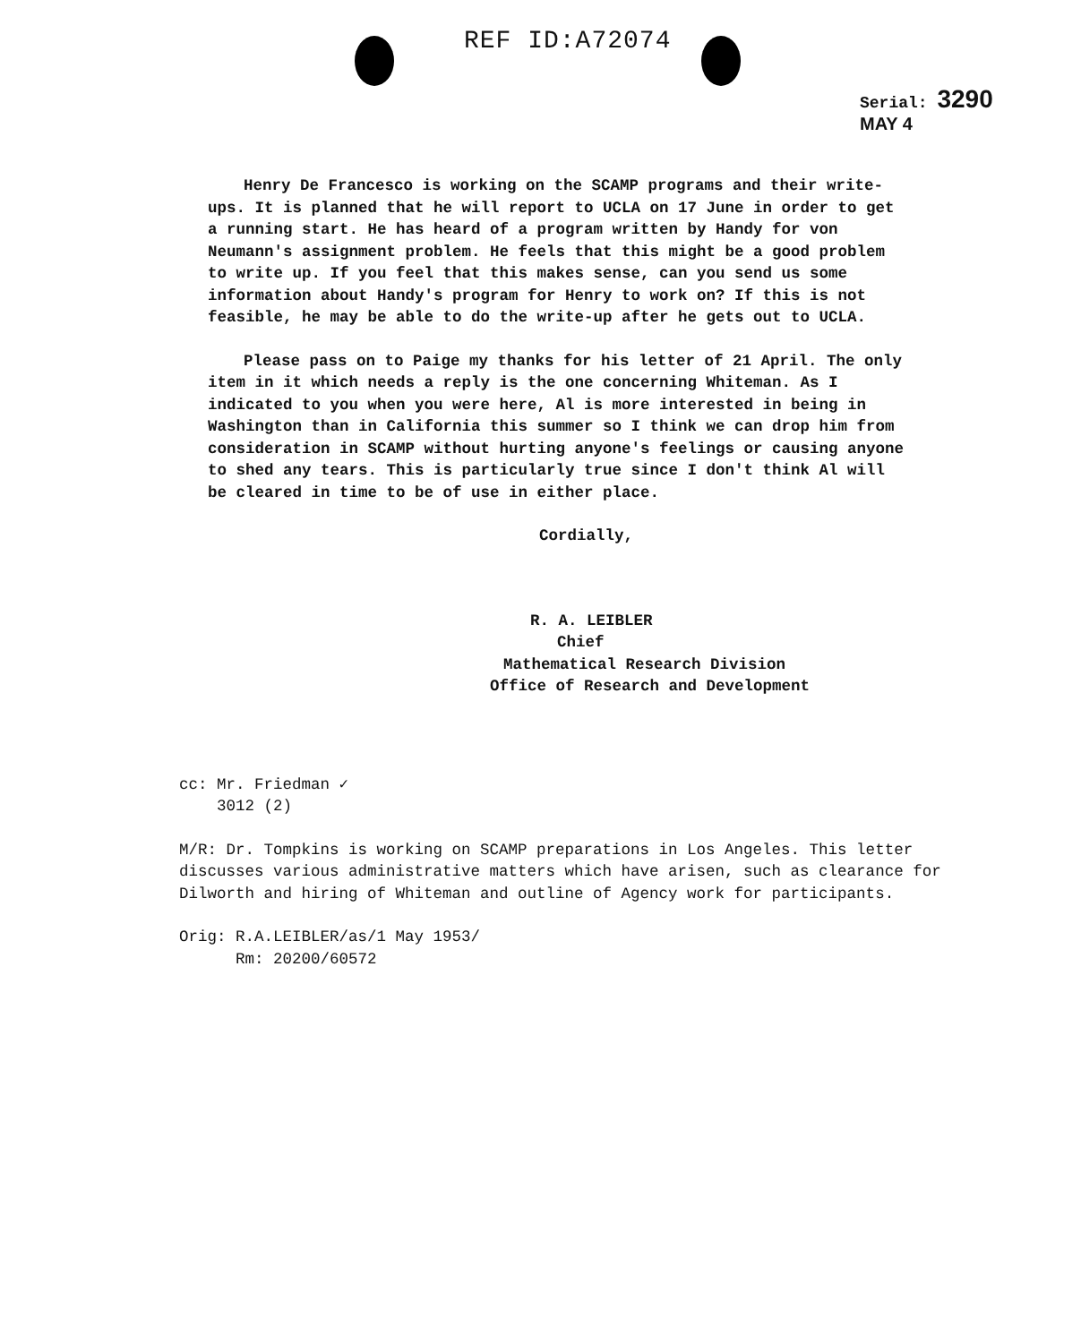REF ID:A72074
Serial: 3290
MAY 4
Henry De Francesco is working on the SCAMP programs and their write-ups. It is planned that he will report to UCLA on 17 June in order to get a running start. He has heard of a program written by Handy for von Neumann's assignment problem. He feels that this might be a good problem to write up. If you feel that this makes sense, can you send us some information about Handy's program for Henry to work on? If this is not feasible, he may be able to do the write-up after he gets out to UCLA.
Please pass on to Paige my thanks for his letter of 21 April. The only item in it which needs a reply is the one concerning Whiteman. As I indicated to you when you were here, Al is more interested in being in Washington than in California this summer so I think we can drop him from consideration in SCAMP without hurting anyone's feelings or causing anyone to shed any tears. This is particularly true since I don't think Al will be cleared in time to be of use in either place.
Cordially,
R. A. LEIBLER
Chief
Mathematical Research Division
Office of Research and Development
cc: Mr. Friedman ✓
3012 (2)
M/R: Dr. Tompkins is working on SCAMP preparations in Los Angeles. This letter discusses various administrative matters which have arisen, such as clearance for Dilworth and hiring of Whiteman and outline of Agency work for participants.
Orig: R.A.LEIBLER/as/1 May 1953/
Rm: 20200/60572